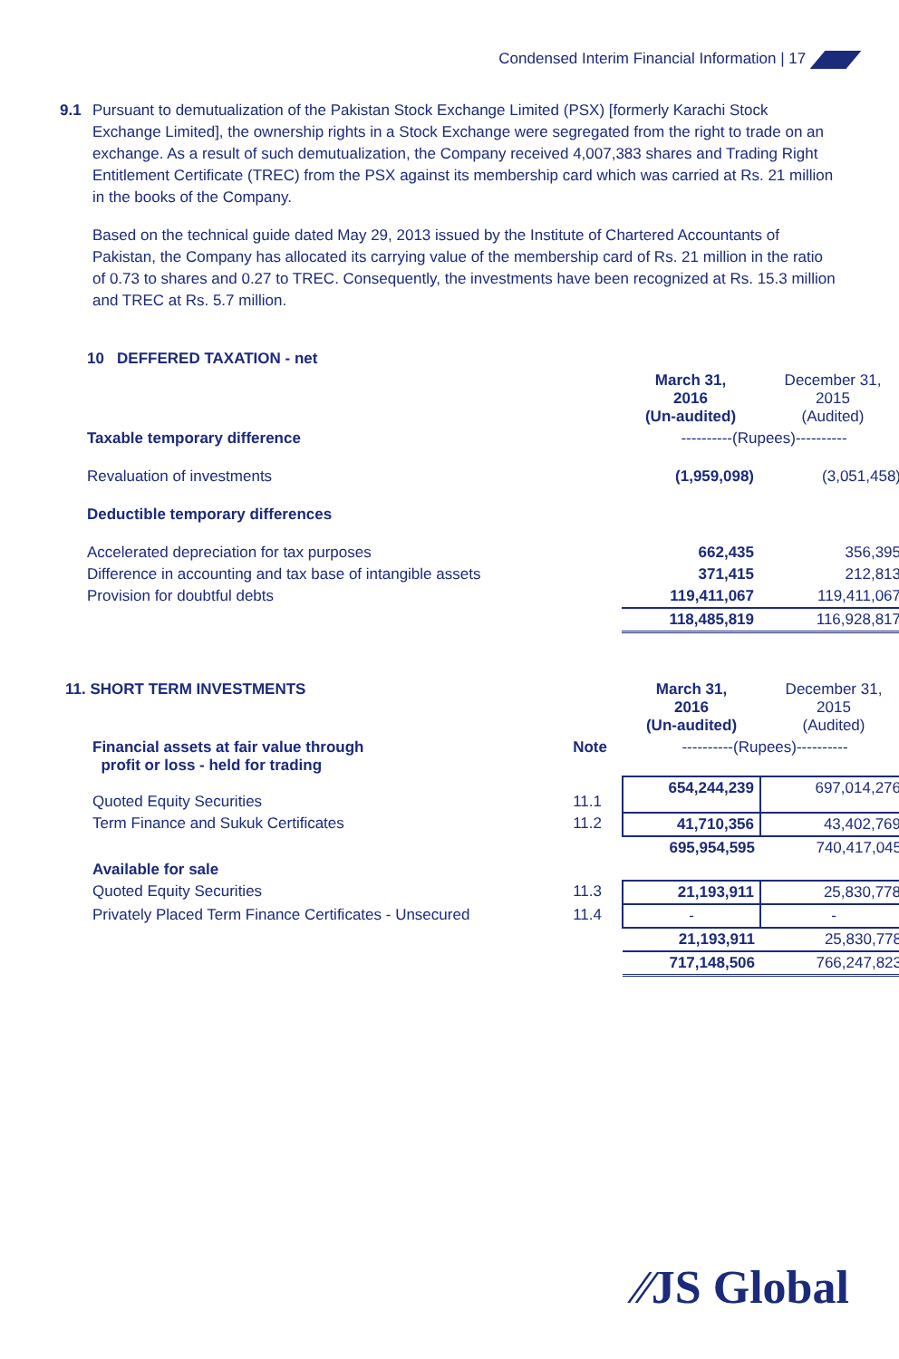Condensed Interim Financial Information | 17
9.1 Pursuant to demutualization of the Pakistan Stock Exchange Limited (PSX) [formerly Karachi Stock Exchange Limited], the ownership rights in a Stock Exchange were segregated from the right to trade on an exchange. As a result of such demutualization, the Company received 4,007,383 shares and Trading Right Entitlement Certificate (TREC) from the PSX against its membership card which was carried at Rs. 21 million in the books of the Company.
Based on the technical guide dated May 29, 2013 issued by the Institute of Chartered Accountants of Pakistan, the Company has allocated its carrying value of the membership card of Rs. 21 million in the ratio of 0.73 to shares and 0.27 to TREC. Consequently, the investments have been recognized at Rs. 15.3 million and TREC at Rs. 5.7 million.
| 10 DEFFERED TAXATION - net | | |
| | March 31, 2016 (Un-audited) | December 31, 2015 (Audited) |
| Taxable temporary difference | ----------(Rupees)---------- | |
| Revaluation of investments | (1,959,098) | (3,051,458) |
| Deductible temporary differences | | |
| Accelerated depreciation for tax purposes | 662,435 | 356,395 |
| Difference in accounting and tax base of intangible assets | 371,415 | 212,813 |
| Provision for doubtful debts | 119,411,067 | 119,411,067 |
| | 118,485,819 | 116,928,817 |
| 11. SHORT TERM INVESTMENTS | | March 31, 2016 (Un-audited) | December 31, 2015 (Audited) |
| Financial assets at fair value through profit or loss - held for trading | Note | ----------(Rupees)---------- | |
| Quoted Equity Securities | 11.1 | 654,244,239 | 697,014,276 |
| Term Finance and Sukuk Certificates | 11.2 | 41,710,356 | 43,402,769 |
| | | 695,954,595 | 740,417,045 |
| Available for sale | | | |
| Quoted Equity Securities | 11.3 | 21,193,911 | 25,830,778 |
| Privately Placed Term Finance Certificates - Unsecured | 11.4 | - | - |
| | | 21,193,911 | 25,830,778 |
| | | 717,148,506 | 766,247,823 |
⁄⁄JS Global